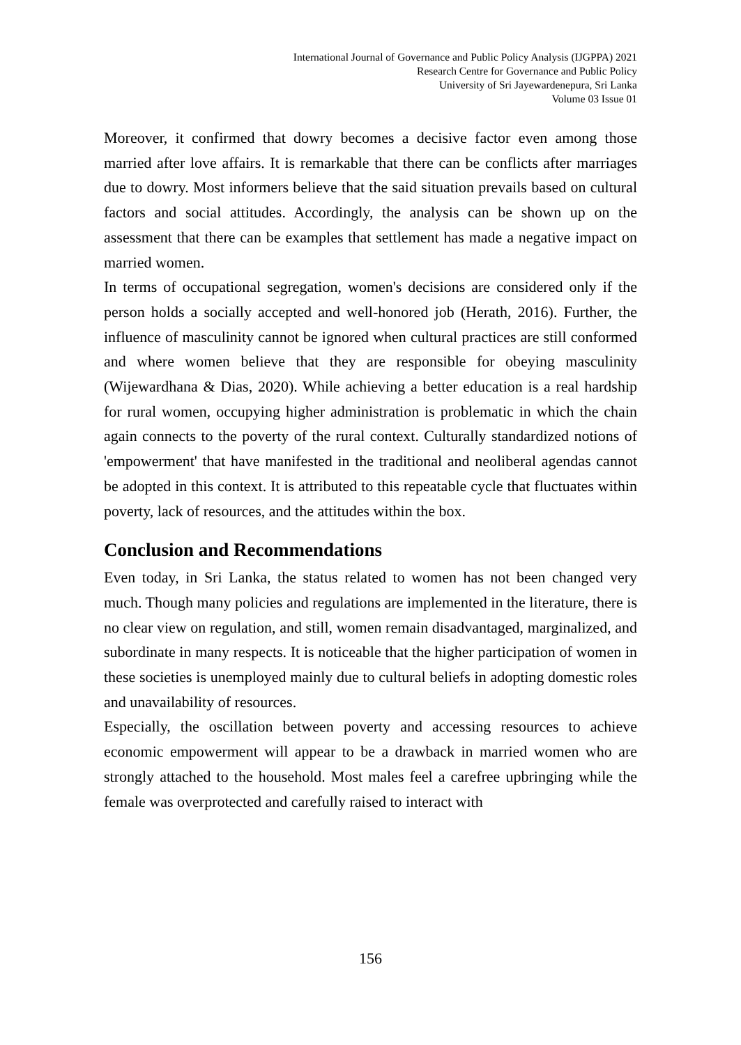International Journal of Governance and Public Policy Analysis (IJGPPA) 2021
Research Centre for Governance and Public Policy
University of Sri Jayewardenepura, Sri Lanka
Volume 03 Issue 01
Moreover, it confirmed that dowry becomes a decisive factor even among those married after love affairs. It is remarkable that there can be conflicts after marriages due to dowry. Most informers believe that the said situation prevails based on cultural factors and social attitudes. Accordingly, the analysis can be shown up on the assessment that there can be examples that settlement has made a negative impact on married women.
In terms of occupational segregation, women's decisions are considered only if the person holds a socially accepted and well-honored job (Herath, 2016). Further, the influence of masculinity cannot be ignored when cultural practices are still conformed and where women believe that they are responsible for obeying masculinity (Wijewardhana & Dias, 2020). While achieving a better education is a real hardship for rural women, occupying higher administration is problematic in which the chain again connects to the poverty of the rural context. Culturally standardized notions of 'empowerment' that have manifested in the traditional and neoliberal agendas cannot be adopted in this context. It is attributed to this repeatable cycle that fluctuates within poverty, lack of resources, and the attitudes within the box.
Conclusion and Recommendations
Even today, in Sri Lanka, the status related to women has not been changed very much. Though many policies and regulations are implemented in the literature, there is no clear view on regulation, and still, women remain disadvantaged, marginalized, and subordinate in many respects. It is noticeable that the higher participation of women in these societies is unemployed mainly due to cultural beliefs in adopting domestic roles and unavailability of resources.
Especially, the oscillation between poverty and accessing resources to achieve economic empowerment will appear to be a drawback in married women who are strongly attached to the household. Most males feel a carefree upbringing while the female was overprotected and carefully raised to interact with
156